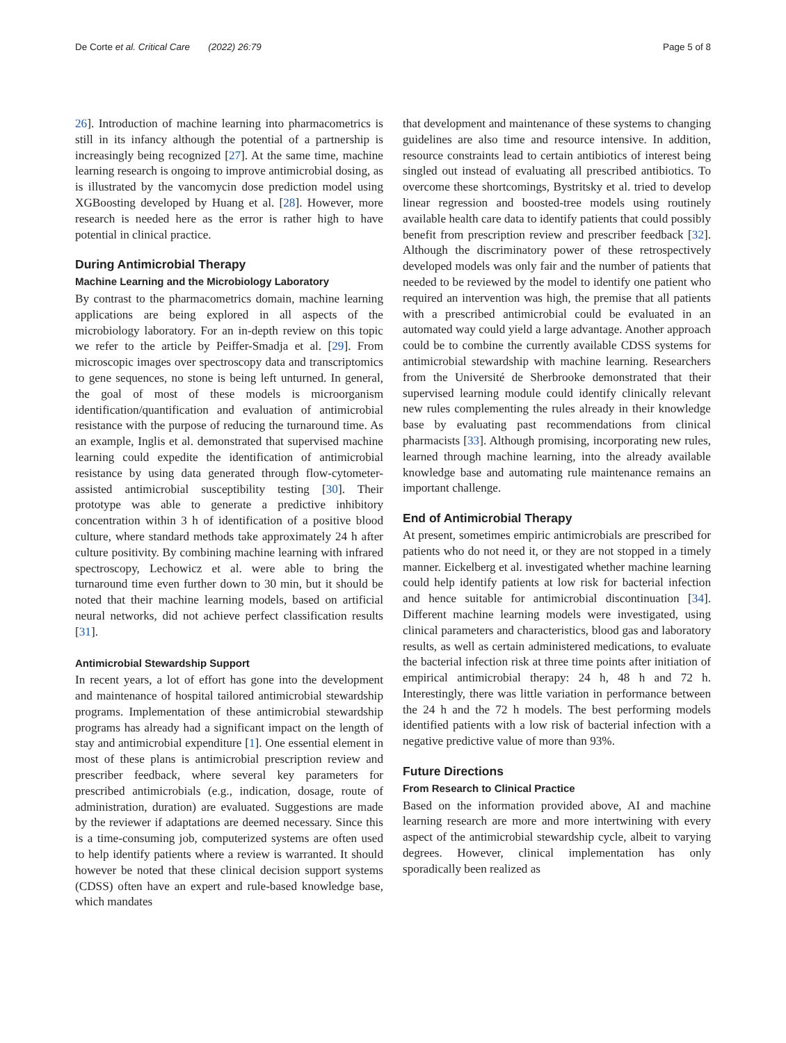De Corte et al. Critical Care (2022) 26:79 Page 5 of 8
26]. Introduction of machine learning into pharmacometrics is still in its infancy although the potential of a partnership is increasingly being recognized [27]. At the same time, machine learning research is ongoing to improve antimicrobial dosing, as is illustrated by the vancomycin dose prediction model using XGBoosting developed by Huang et al. [28]. However, more research is needed here as the error is rather high to have potential in clinical practice.
During Antimicrobial Therapy
Machine Learning and the Microbiology Laboratory
By contrast to the pharmacometrics domain, machine learning applications are being explored in all aspects of the microbiology laboratory. For an in-depth review on this topic we refer to the article by Peiffer-Smadja et al. [29]. From microscopic images over spectroscopy data and transcriptomics to gene sequences, no stone is being left unturned. In general, the goal of most of these models is microorganism identification/quantification and evaluation of antimicrobial resistance with the purpose of reducing the turnaround time. As an example, Inglis et al. demonstrated that supervised machine learning could expedite the identification of antimicrobial resistance by using data generated through flow-cytometer-assisted antimicrobial susceptibility testing [30]. Their prototype was able to generate a predictive inhibitory concentration within 3 h of identification of a positive blood culture, where standard methods take approximately 24 h after culture positivity. By combining machine learning with infrared spectroscopy, Lechowicz et al. were able to bring the turnaround time even further down to 30 min, but it should be noted that their machine learning models, based on artificial neural networks, did not achieve perfect classification results [31].
Antimicrobial Stewardship Support
In recent years, a lot of effort has gone into the development and maintenance of hospital tailored antimicrobial stewardship programs. Implementation of these antimicrobial stewardship programs has already had a significant impact on the length of stay and antimicrobial expenditure [1]. One essential element in most of these plans is antimicrobial prescription review and prescriber feedback, where several key parameters for prescribed antimicrobials (e.g., indication, dosage, route of administration, duration) are evaluated. Suggestions are made by the reviewer if adaptations are deemed necessary. Since this is a time-consuming job, computerized systems are often used to help identify patients where a review is warranted. It should however be noted that these clinical decision support systems (CDSS) often have an expert and rule-based knowledge base, which mandates
that development and maintenance of these systems to changing guidelines are also time and resource intensive. In addition, resource constraints lead to certain antibiotics of interest being singled out instead of evaluating all prescribed antibiotics. To overcome these shortcomings, Bystritsky et al. tried to develop linear regression and boosted-tree models using routinely available health care data to identify patients that could possibly benefit from prescription review and prescriber feedback [32]. Although the discriminatory power of these retrospectively developed models was only fair and the number of patients that needed to be reviewed by the model to identify one patient who required an intervention was high, the premise that all patients with a prescribed antimicrobial could be evaluated in an automated way could yield a large advantage. Another approach could be to combine the currently available CDSS systems for antimicrobial stewardship with machine learning. Researchers from the Université de Sherbrooke demonstrated that their supervised learning module could identify clinically relevant new rules complementing the rules already in their knowledge base by evaluating past recommendations from clinical pharmacists [33]. Although promising, incorporating new rules, learned through machine learning, into the already available knowledge base and automating rule maintenance remains an important challenge.
End of Antimicrobial Therapy
At present, sometimes empiric antimicrobials are prescribed for patients who do not need it, or they are not stopped in a timely manner. Eickelberg et al. investigated whether machine learning could help identify patients at low risk for bacterial infection and hence suitable for antimicrobial discontinuation [34]. Different machine learning models were investigated, using clinical parameters and characteristics, blood gas and laboratory results, as well as certain administered medications, to evaluate the bacterial infection risk at three time points after initiation of empirical antimicrobial therapy: 24 h, 48 h and 72 h. Interestingly, there was little variation in performance between the 24 h and the 72 h models. The best performing models identified patients with a low risk of bacterial infection with a negative predictive value of more than 93%.
Future Directions
From Research to Clinical Practice
Based on the information provided above, AI and machine learning research are more and more intertwining with every aspect of the antimicrobial stewardship cycle, albeit to varying degrees. However, clinical implementation has only sporadically been realized as